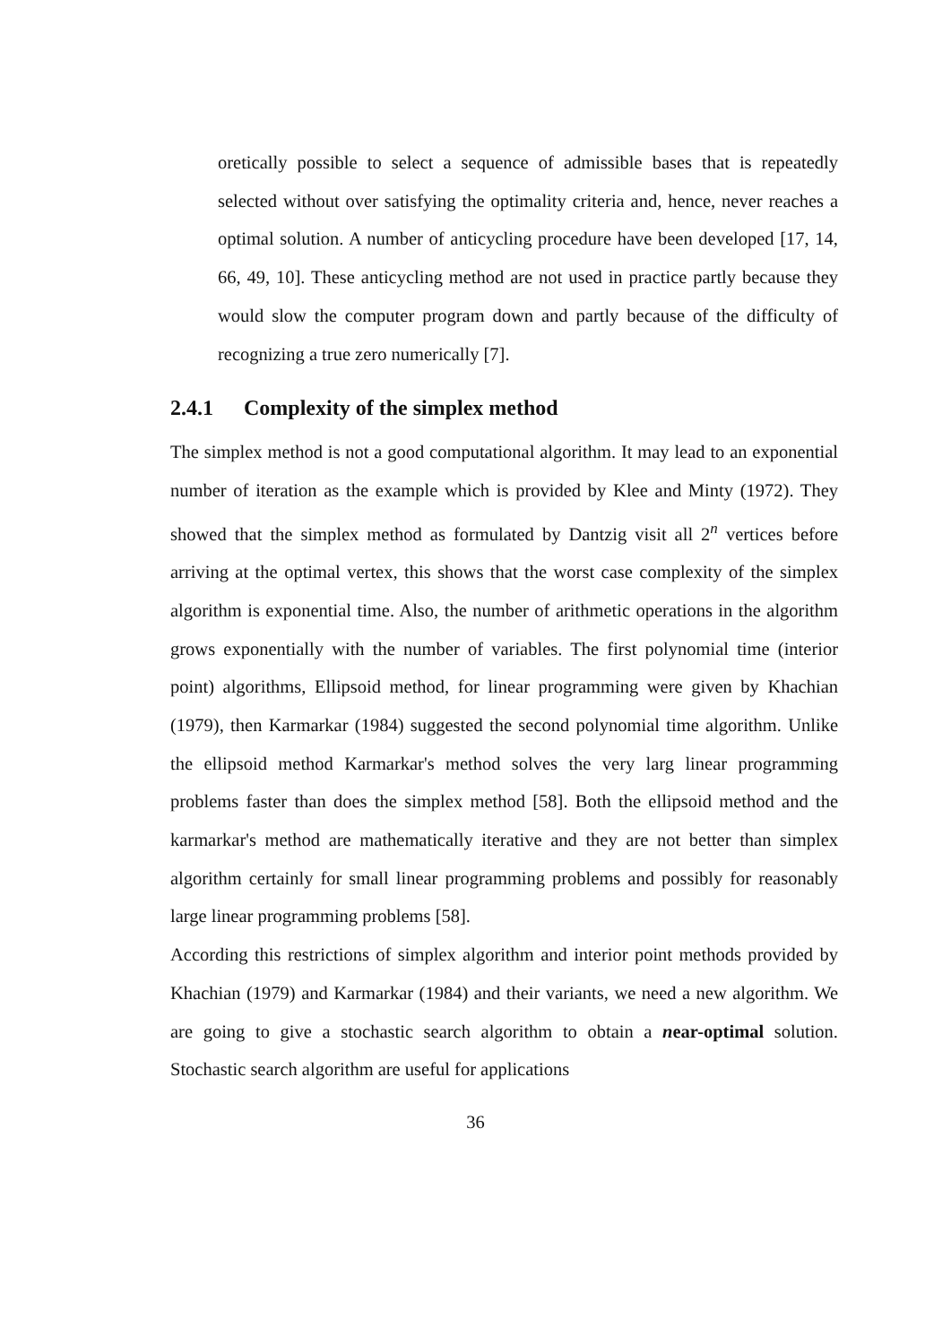oretically possible to select a sequence of admissible bases that is repeatedly selected without over satisfying the optimality criteria and, hence, never reaches a optimal solution. A number of anticycling procedure have been developed [17, 14, 66, 49, 10]. These anticycling method are not used in practice partly because they would slow the computer program down and partly because of the difficulty of recognizing a true zero numerically [7].
2.4.1 Complexity of the simplex method
The simplex method is not a good computational algorithm. It may lead to an exponential number of iteration as the example which is provided by Klee and Minty (1972). They showed that the simplex method as formulated by Dantzig visit all 2<sup>n</sup> vertices before arriving at the optimal vertex, this shows that the worst case complexity of the simplex algorithm is exponential time. Also, the number of arithmetic operations in the algorithm grows exponentially with the number of variables. The first polynomial time (interior point) algorithms, Ellipsoid method, for linear programming were given by Khachian (1979), then Karmarkar (1984) suggested the second polynomial time algorithm. Unlike the ellipsoid method Karmarkar's method solves the very larg linear programming problems faster than does the simplex method [58]. Both the ellipsoid method and the karmarkar's method are mathematically iterative and they are not better than simplex algorithm certainly for small linear programming problems and possibly for reasonably large linear programming problems [58].
According this restrictions of simplex algorithm and interior point methods provided by Khachian (1979) and Karmarkar (1984) and their variants, we need a new algorithm. We are going to give a stochastic search algorithm to obtain a near-optimal solution. Stochastic search algorithm are useful for applications
36